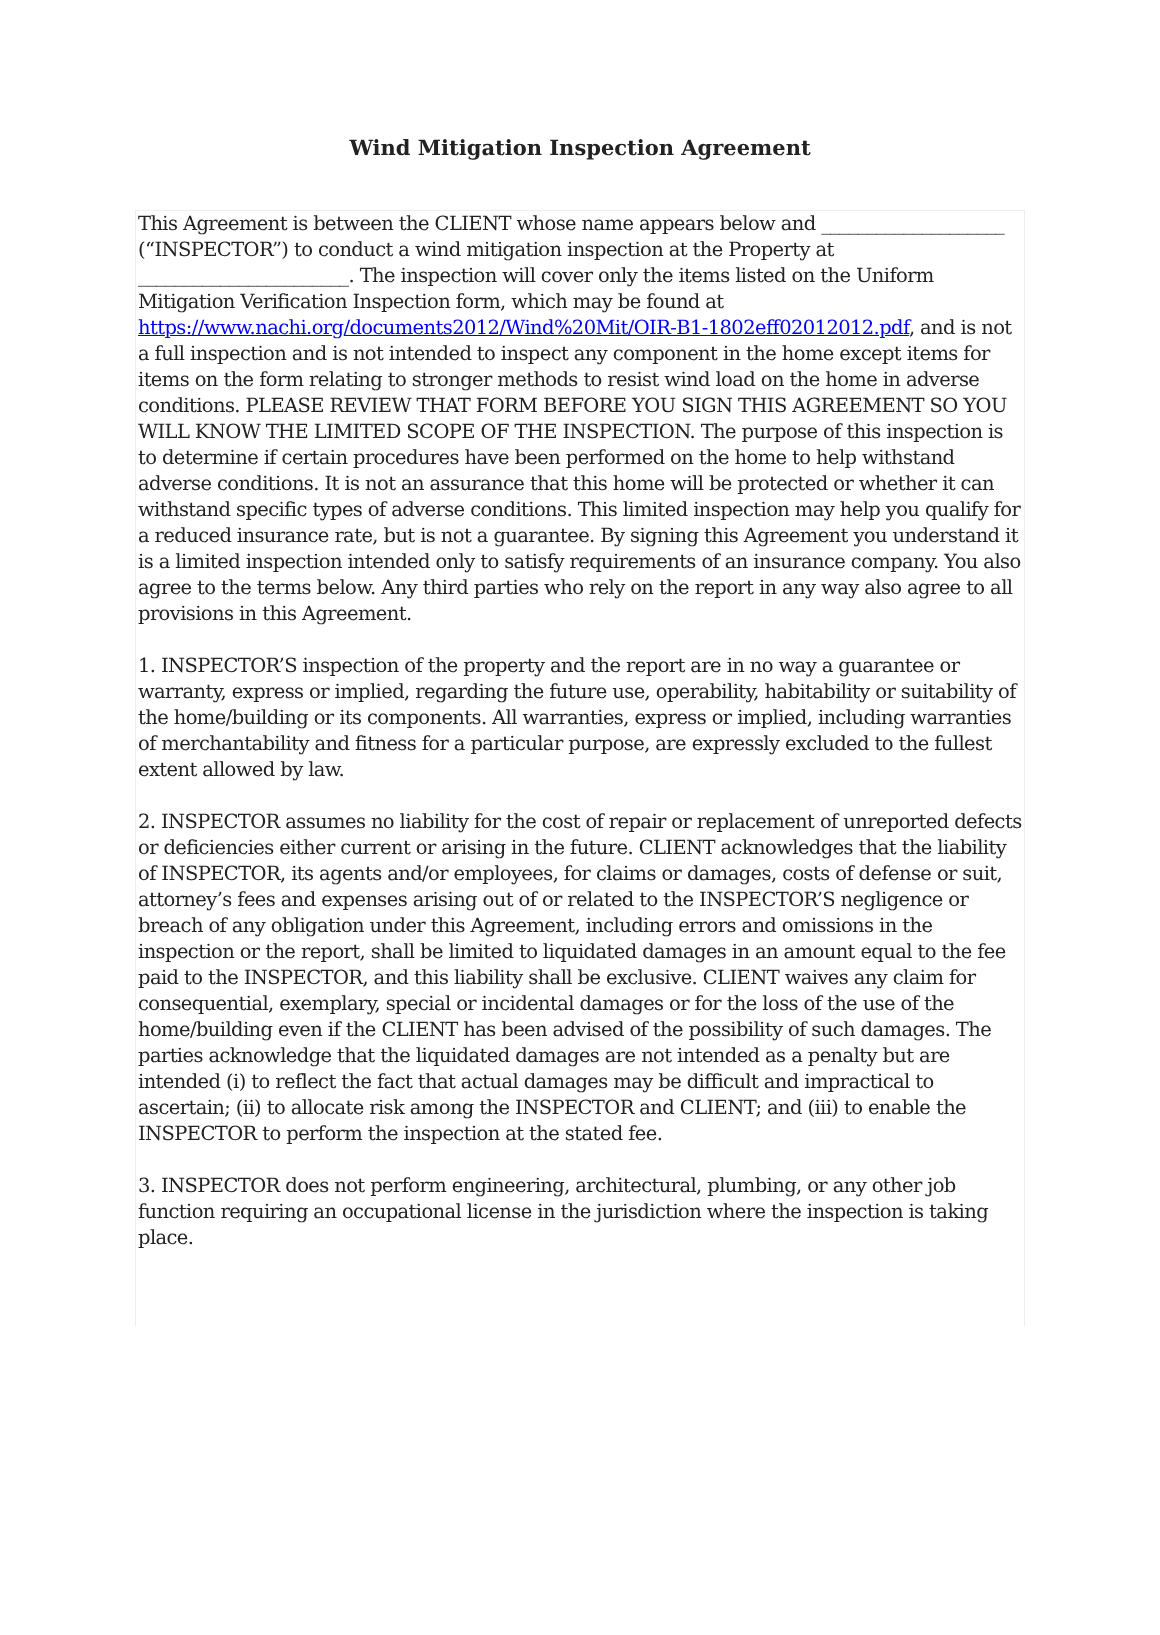Wind Mitigation Inspection Agreement
This Agreement is between the CLIENT whose name appears below and ____________________ (“INSPECTOR”) to conduct a wind mitigation inspection at the Property at _______________________. The inspection will cover only the items listed on the Uniform Mitigation Verification Inspection form, which may be found at https://www.nachi.org/documents2012/Wind%20Mit/OIR-B1-1802eff02012012.pdf, and is not a full inspection and is not intended to inspect any component in the home except items for items on the form relating to stronger methods to resist wind load on the home in adverse conditions. PLEASE REVIEW THAT FORM BEFORE YOU SIGN THIS AGREEMENT SO YOU WILL KNOW THE LIMITED SCOPE OF THE INSPECTION. The purpose of this inspection is to determine if certain procedures have been performed on the home to help withstand adverse conditions. It is not an assurance that this home will be protected or whether it can withstand specific types of adverse conditions. This limited inspection may help you qualify for a reduced insurance rate, but is not a guarantee. By signing this Agreement you understand it is a limited inspection intended only to satisfy requirements of an insurance company. You also agree to the terms below. Any third parties who rely on the report in any way also agree to all provisions in this Agreement.
1. INSPECTOR’S inspection of the property and the report are in no way a guarantee or warranty, express or implied, regarding the future use, operability, habitability or suitability of the home/building or its components. All warranties, express or implied, including warranties of merchantability and fitness for a particular purpose, are expressly excluded to the fullest extent allowed by law.
2. INSPECTOR assumes no liability for the cost of repair or replacement of unreported defects or deficiencies either current or arising in the future. CLIENT acknowledges that the liability of INSPECTOR, its agents and/or employees, for claims or damages, costs of defense or suit, attorney’s fees and expenses arising out of or related to the INSPECTOR’S negligence or breach of any obligation under this Agreement, including errors and omissions in the inspection or the report, shall be limited to liquidated damages in an amount equal to the fee paid to the INSPECTOR, and this liability shall be exclusive. CLIENT waives any claim for consequential, exemplary, special or incidental damages or for the loss of the use of the home/building even if the CLIENT has been advised of the possibility of such damages. The parties acknowledge that the liquidated damages are not intended as a penalty but are intended (i) to reflect the fact that actual damages may be difficult and impractical to ascertain; (ii) to allocate risk among the INSPECTOR and CLIENT; and (iii) to enable the INSPECTOR to perform the inspection at the stated fee.
3. INSPECTOR does not perform engineering, architectural, plumbing, or any other job function requiring an occupational license in the jurisdiction where the inspection is taking place.